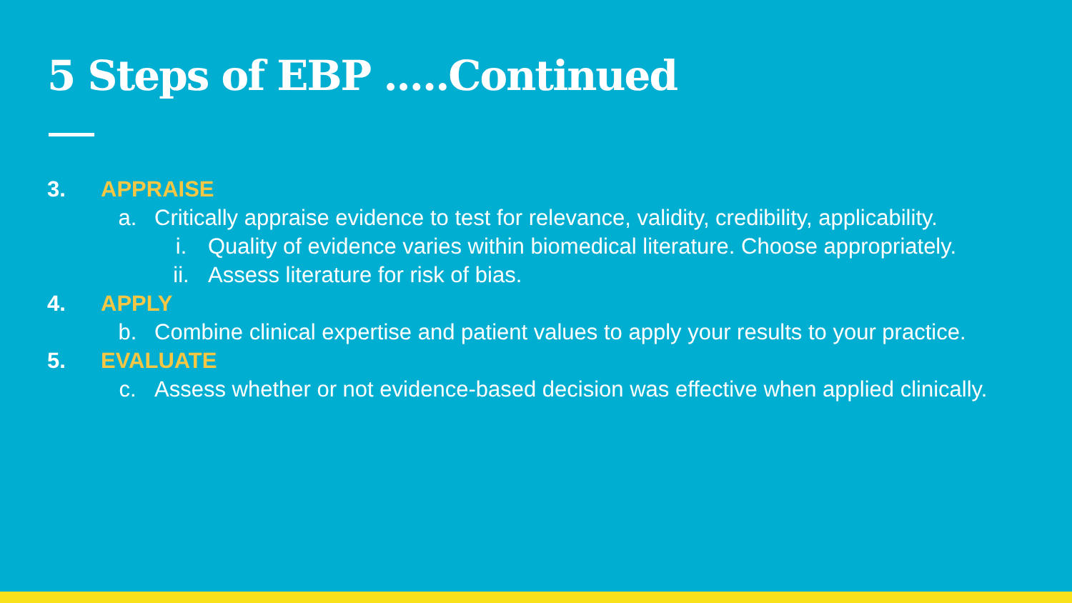5 Steps of EBP .....Continued
3. APPRAISE
a. Critically appraise evidence to test for relevance, validity, credibility, applicability.
i. Quality of evidence varies within biomedical literature. Choose appropriately.
ii. Assess literature for risk of bias.
4. APPLY
b. Combine clinical expertise and patient values to apply your results to your practice.
5. EVALUATE
c. Assess whether or not evidence-based decision was effective when applied clinically.